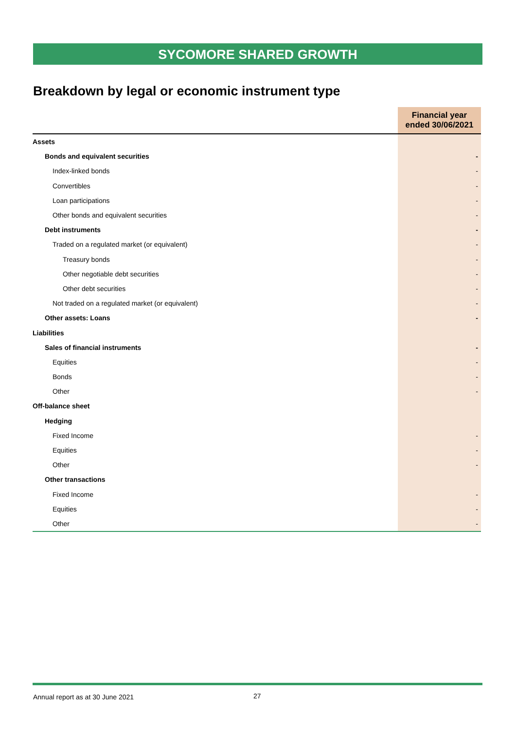SYCOMORE SHARED GROWTH
Breakdown by legal or economic instrument type
| | Financial year ended 30/06/2021 |
| --- | --- |
| Assets | |
| Bonds and equivalent securities | - |
| Index-linked bonds | - |
| Convertibles | - |
| Loan participations | - |
| Other bonds and equivalent securities | - |
| Debt instruments | - |
| Traded on a regulated market (or equivalent) | - |
| Treasury bonds | - |
| Other negotiable debt securities | - |
| Other debt securities | - |
| Not traded on a regulated market (or equivalent) | - |
| Other assets: Loans | - |
| Liabilities | |
| Sales of financial instruments | - |
| Equities | - |
| Bonds | - |
| Other | - |
| Off-balance sheet | |
| Hedging | |
| Fixed Income | - |
| Equities | - |
| Other | - |
| Other transactions | |
| Fixed Income | - |
| Equities | - |
| Other | - |
Annual report as at 30 June 2021
27